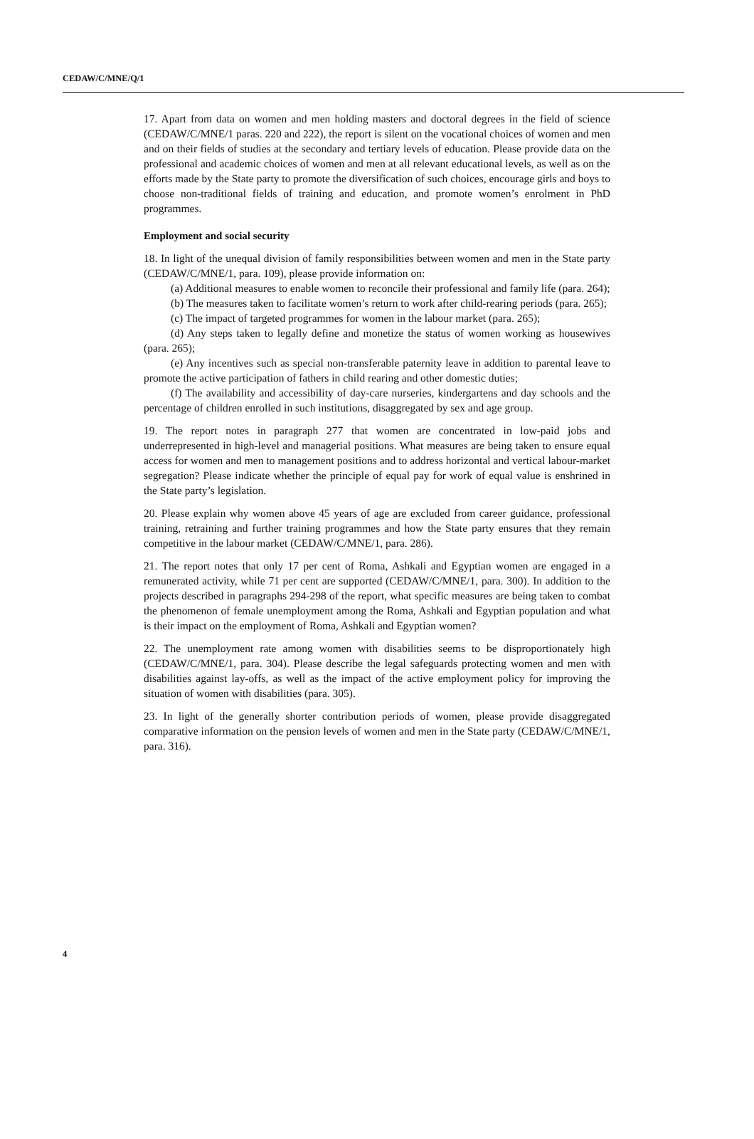CEDAW/C/MNE/Q/1
17. Apart from data on women and men holding masters and doctoral degrees in the field of science (CEDAW/C/MNE/1 paras. 220 and 222), the report is silent on the vocational choices of women and men and on their fields of studies at the secondary and tertiary levels of education. Please provide data on the professional and academic choices of women and men at all relevant educational levels, as well as on the efforts made by the State party to promote the diversification of such choices, encourage girls and boys to choose non-traditional fields of training and education, and promote women’s enrolment in PhD programmes.
Employment and social security
18. In light of the unequal division of family responsibilities between women and men in the State party (CEDAW/C/MNE/1, para. 109), please provide information on:
(a) Additional measures to enable women to reconcile their professional and family life (para. 264);
(b) The measures taken to facilitate women’s return to work after child-rearing periods (para. 265);
(c) The impact of targeted programmes for women in the labour market (para. 265);
(d) Any steps taken to legally define and monetize the status of women working as housewives (para. 265);
(e) Any incentives such as special non-transferable paternity leave in addition to parental leave to promote the active participation of fathers in child rearing and other domestic duties;
(f) The availability and accessibility of day-care nurseries, kindergartens and day schools and the percentage of children enrolled in such institutions, disaggregated by sex and age group.
19. The report notes in paragraph 277 that women are concentrated in low-paid jobs and underrepresented in high-level and managerial positions. What measures are being taken to ensure equal access for women and men to management positions and to address horizontal and vertical labour-market segregation? Please indicate whether the principle of equal pay for work of equal value is enshrined in the State party’s legislation.
20. Please explain why women above 45 years of age are excluded from career guidance, professional training, retraining and further training programmes and how the State party ensures that they remain competitive in the labour market (CEDAW/C/MNE/1, para. 286).
21. The report notes that only 17 per cent of Roma, Ashkali and Egyptian women are engaged in a remunerated activity, while 71 per cent are supported (CEDAW/C/MNE/1, para. 300). In addition to the projects described in paragraphs 294-298 of the report, what specific measures are being taken to combat the phenomenon of female unemployment among the Roma, Ashkali and Egyptian population and what is their impact on the employment of Roma, Ashkali and Egyptian women?
22. The unemployment rate among women with disabilities seems to be disproportionately high (CEDAW/C/MNE/1, para. 304). Please describe the legal safeguards protecting women and men with disabilities against lay-offs, as well as the impact of the active employment policy for improving the situation of women with disabilities (para. 305).
23. In light of the generally shorter contribution periods of women, please provide disaggregated comparative information on the pension levels of women and men in the State party (CEDAW/C/MNE/1, para. 316).
4